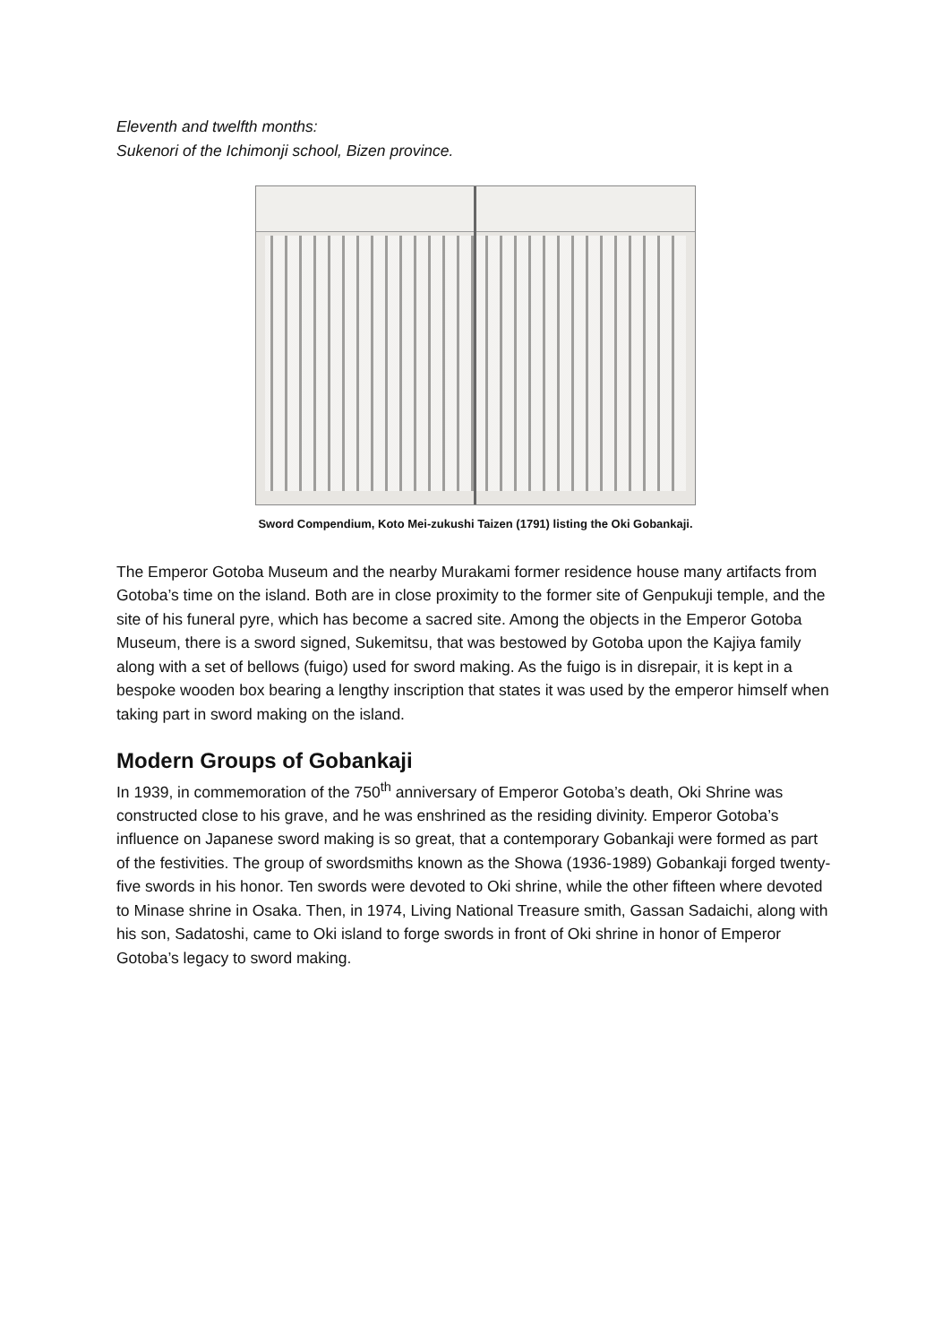Eleventh and twelfth months:
Sukenori of the Ichimonji school, Bizen province.
Sword Compendium, Koto Mei-zukushi Taizen (1791) listing the Oki Gobankaji.
The Emperor Gotoba Museum and the nearby Murakami former residence house many artifacts from Gotoba’s time on the island. Both are in close proximity to the former site of Genpukuji temple, and the site of his funeral pyre, which has become a sacred site. Among the objects in the Emperor Gotoba Museum, there is a sword signed, Sukemitsu, that was bestowed by Gotoba upon the Kajiya family along with a set of bellows (fuigo) used for sword making. As the fuigo is in disrepair, it is kept in a bespoke wooden box bearing a lengthy inscription that states it was used by the emperor himself when taking part in sword making on the island.
Modern Groups of Gobankaji
In 1939, in commemoration of the 750<sup>th</sup> anniversary of Emperor Gotoba’s death, Oki Shrine was constructed close to his grave, and he was enshrined as the residing divinity. Emperor Gotoba’s influence on Japanese sword making is so great, that a contemporary Gobankaji were formed as part of the festivities. The group of swordsmiths known as the Showa (1936-1989) Gobankaji forged twenty-five swords in his honor. Ten swords were devoted to Oki shrine, while the other fifteen where devoted to Minase shrine in Osaka. Then, in 1974, Living National Treasure smith, Gassan Sadaichi, along with his son, Sadatoshi, came to Oki island to forge swords in front of Oki shrine in honor of Emperor Gotoba’s legacy to sword making.